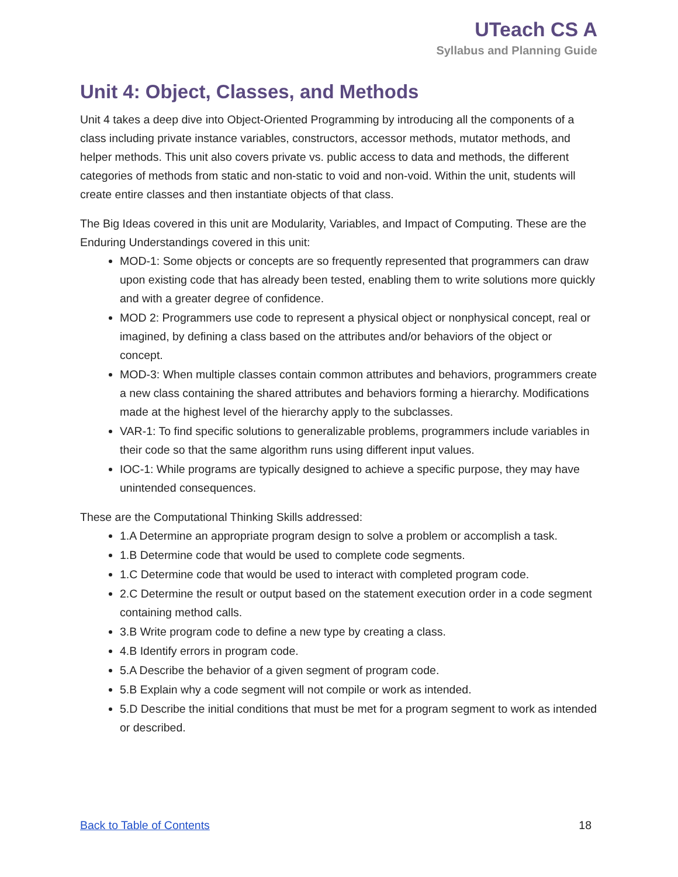UTeach CS A
Syllabus and Planning Guide
Unit 4: Object, Classes, and Methods
Unit 4 takes a deep dive into Object-Oriented Programming by introducing all the components of a class including private instance variables, constructors, accessor methods, mutator methods, and helper methods. This unit also covers private vs. public access to data and methods, the different categories of methods from static and non-static to void and non-void. Within the unit, students will create entire classes and then instantiate objects of that class.
The Big Ideas covered in this unit are Modularity, Variables, and Impact of Computing. These are the Enduring Understandings covered in this unit:
MOD-1: Some objects or concepts are so frequently represented that programmers can draw upon existing code that has already been tested, enabling them to write solutions more quickly and with a greater degree of confidence.
MOD 2: Programmers use code to represent a physical object or nonphysical concept, real or imagined, by defining a class based on the attributes and/or behaviors of the object or concept.
MOD-3: When multiple classes contain common attributes and behaviors, programmers create a new class containing the shared attributes and behaviors forming a hierarchy. Modifications made at the highest level of the hierarchy apply to the subclasses.
VAR-1: To find specific solutions to generalizable problems, programmers include variables in their code so that the same algorithm runs using different input values.
IOC-1: While programs are typically designed to achieve a specific purpose, they may have unintended consequences.
These are the Computational Thinking Skills addressed:
1.A Determine an appropriate program design to solve a problem or accomplish a task.
1.B Determine code that would be used to complete code segments.
1.C Determine code that would be used to interact with completed program code.
2.C Determine the result or output based on the statement execution order in a code segment containing method calls.
3.B Write program code to define a new type by creating a class.
4.B Identify errors in program code.
5.A Describe the behavior of a given segment of program code.
5.B Explain why a code segment will not compile or work as intended.
5.D Describe the initial conditions that must be met for a program segment to work as intended or described.
Back to Table of Contents 18